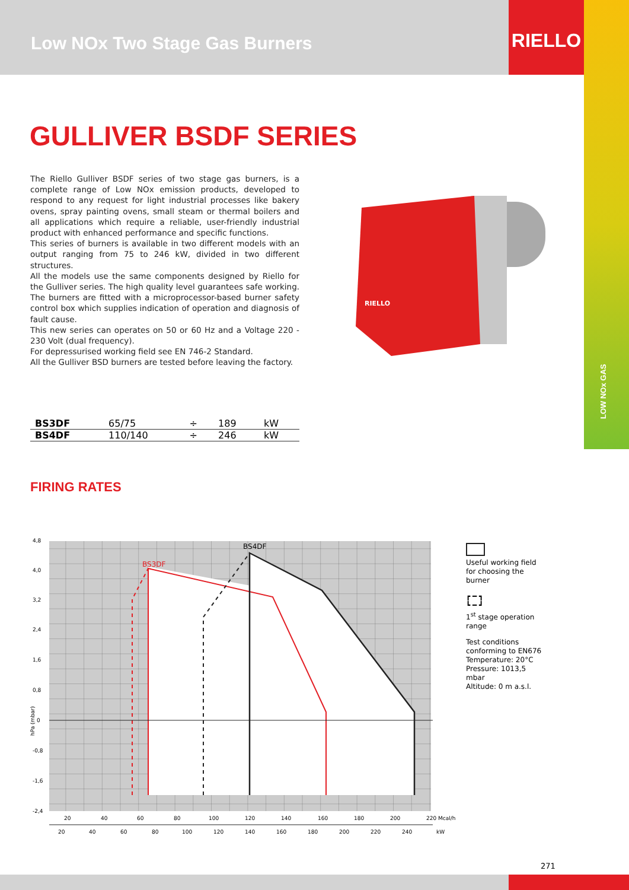Low NOx Two Stage Gas Burners
RIELLO
LOW NOx GAS
GULLIVER BSDF SERIES
The Riello Gulliver BSDF series of two stage gas burners, is a complete range of Low NOx emission products, developed to respond to any request for light industrial processes like bakery ovens, spray painting ovens, small steam or thermal boilers and all applications which require a reliable, user-friendly industrial product with enhanced performance and specific functions.
This series of burners is available in two different models with an output ranging from 75 to 246 kW, divided in two different structures.
All the models use the same components designed by Riello for the Gulliver series. The high quality level guarantees safe working. The burners are fitted with a microprocessor-based burner safety control box which supplies indication of operation and diagnosis of fault cause.
This new series can operates on 50 or 60 Hz and a Voltage 220 - 230 Volt (dual frequency).
For depressurised working field see EN 746-2 Standard.
All the Gulliver BSD burners are tested before leaving the factory.
RIELLO
| BS3DF | 65/75 | ÷ | 189 | kW |
| BS4DF | 110/140 | ÷ | 246 | kW |
FIRING RATES
BS4DF
BS3DF
4,8
4,0
3,2
2,4
1,6
0,8
0
-0,8
-1,6
-2,4
hPa (mbar)
20
40
60
80
100
120
140
160
180
200
220 Mcal/h
20
40
60
80
100
120
140
160
180
200
220
240
kW
Useful working field for choosing the burner
┏ ━ ┓
┗ ━ ┛
1<sup>st</sup> stage operation range
Test conditions conforming to EN676
Temperature: 20°C
Pressure: 1013,5 mbar
Altitude: 0 m a.s.l.
271